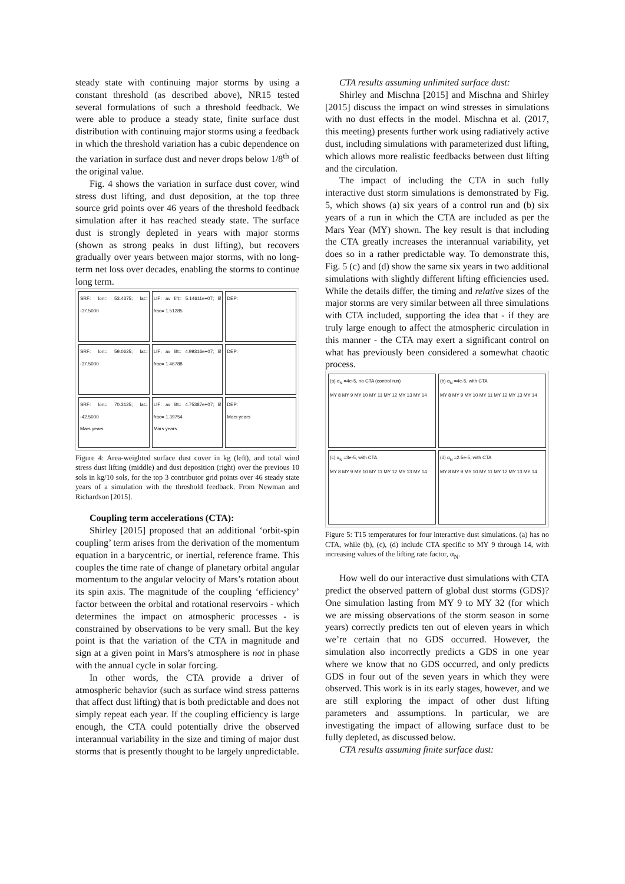steady state with continuing major storms by using a constant threshold (as described above), NR15 tested several formulations of such a threshold feedback. We were able to produce a steady state, finite surface dust distribution with continuing major storms using a feedback in which the threshold variation has a cubic dependence on the variation in surface dust and never drops below 1/8<sup>th</sup> of the original value.
Fig. 4 shows the variation in surface dust cover, wind stress dust lifting, and dust deposition, at the top three source grid points over 46 years of the threshold feedback simulation after it has reached steady state. The surface dust is strongly depleted in years with major storms (shown as strong peaks in dust lifting), but recovers gradually over years between major storms, with no long-term net loss over decades, enabling the storms to continue long term.
SRF: lon= 53.4375; lat= -37.5000
LIF: av lift= 5.14611e+07; lif frac= 1.51285
DEP:
SRF: lon= 59.0625; lat= -37.5000
LIF: av lift= 4.99316e+07; lif frac= 1.46788
DEP:
SRF: lon= 70.3125; lat= -42.5000
Mars years
LIF: av lift= 4.75387e+07; lif frac= 1.39754
Mars years
DEP:
Mars years
Figure 4: Area-weighted surface dust cover in kg (left), and total wind stress dust lifting (middle) and dust deposition (right) over the previous 10 sols in kg/10 sols, for the top 3 contributor grid points over 46 steady state years of a simulation with the threshold feedback. From Newman and Richardson [2015].
Coupling term accelerations (CTA):
Shirley [2015] proposed that an additional ‘orbit-spin coupling’ term arises from the derivation of the momentum equation in a barycentric, or inertial, reference frame. This couples the time rate of change of planetary orbital angular momentum to the angular velocity of Mars’s rotation about its spin axis. The magnitude of the coupling ‘efficiency’ factor between the orbital and rotational reservoirs - which determines the impact on atmospheric processes - is constrained by observations to be very small. But the key point is that the variation of the CTA in magnitude and sign at a given point in Mars’s atmosphere is not in phase with the annual cycle in solar forcing.
In other words, the CTA provide a driver of atmospheric behavior (such as surface wind stress patterns that affect dust lifting) that is both predictable and does not simply repeat each year. If the coupling efficiency is large enough, the CTA could potentially drive the observed interannual variability in the size and timing of major dust storms that is presently thought to be largely unpredictable.
CTA results assuming unlimited surface dust:
Shirley and Mischna [2015] and Mischna and Shirley [2015] discuss the impact on wind stresses in simulations with no dust effects in the model. Mischna et al. (2017, this meeting) presents further work using radiatively active dust, including simulations with parameterized dust lifting, which allows more realistic feedbacks between dust lifting and the circulation.
The impact of including the CTA in such fully interactive dust storm simulations is demonstrated by Fig. 5, which shows (a) six years of a control run and (b) six years of a run in which the CTA are included as per the Mars Year (MY) shown. The key result is that including the CTA greatly increases the interannual variability, yet does so in a rather predictable way. To demonstrate this, Fig. 5 (c) and (d) show the same six years in two additional simulations with slightly different lifting efficiencies used. While the details differ, the timing and relative sizes of the major storms are very similar between all three simulations with CTA included, supporting the idea that - if they are truly large enough to affect the atmospheric circulation in this manner - the CTA may exert a significant control on what has previously been considered a somewhat chaotic process.
(a) α<sub>N</sub> =4e-5, no CTA (control run)
MY 8 MY 9 MY 10 MY 11 MY 12 MY 13 MY 14
(b) α<sub>N</sub> =4e-5, with CTA
MY 8 MY 9 MY 10 MY 11 MY 12 MY 13 MY 14
(c) α<sub>N</sub> =3e-5, with CTA
MY 8 MY 9 MY 10 MY 11 MY 12 MY 13 MY 14
(d) α<sub>N</sub> =2.5e-5, with CTA
MY 8 MY 9 MY 10 MY 11 MY 12 MY 13 MY 14
Figure 5: T15 temperatures for four interactive dust simulations. (a) has no CTA, while (b), (c), (d) include CTA specific to MY 9 through 14, with increasing values of the lifting rate factor, α<sub>N</sub>.
How well do our interactive dust simulations with CTA predict the observed pattern of global dust storms (GDS)? One simulation lasting from MY 9 to MY 32 (for which we are missing observations of the storm season in some years) correctly predicts ten out of eleven years in which we’re certain that no GDS occurred. However, the simulation also incorrectly predicts a GDS in one year where we know that no GDS occurred, and only predicts GDS in four out of the seven years in which they were observed. This work is in its early stages, however, and we are still exploring the impact of other dust lifting parameters and assumptions. In particular, we are investigating the impact of allowing surface dust to be fully depleted, as discussed below.
CTA results assuming finite surface dust: